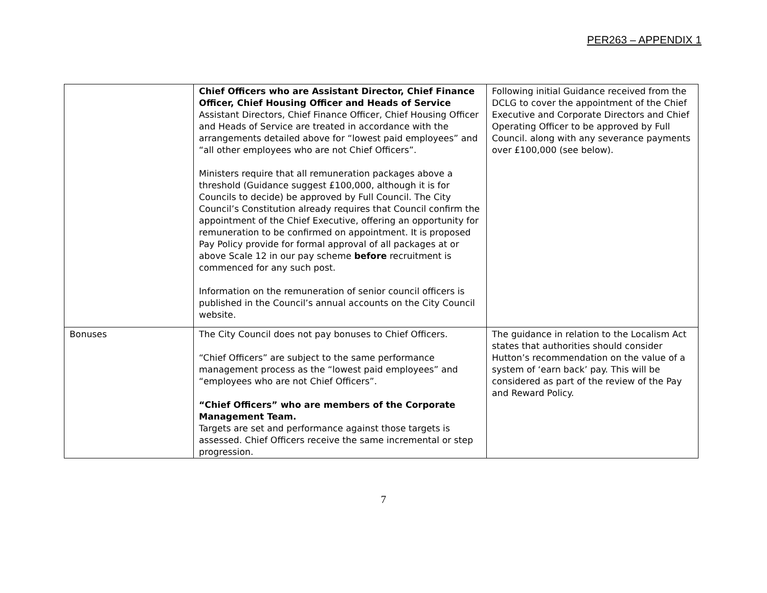PER263 – APPENDIX 1
| | Chief Officers who are Assistant Director, Chief Finance Officer, Chief Housing Officer and Heads of Service Assistant Directors, Chief Finance Officer, Chief Housing Officer and Heads of Service are treated in accordance with the arrangements detailed above for “lowest paid employees” and “all other employees who are not Chief Officers”. Ministers require that all remuneration packages above a threshold (Guidance suggest £100,000, although it is for Councils to decide) be approved by Full Council. The City Council’s Constitution already requires that Council confirm the appointment of the Chief Executive, offering an opportunity for remuneration to be confirmed on appointment. It is proposed Pay Policy provide for formal approval of all packages at or above Scale 12 in our pay scheme before recruitment is commenced for any such post. Information on the remuneration of senior council officers is published in the Council’s annual accounts on the City Council website. | Following initial Guidance received from the DCLG to cover the appointment of the Chief Executive and Corporate Directors and Chief Operating Officer to be approved by Full Council. along with any severance payments over £100,000 (see below). |
| Bonuses | The City Council does not pay bonuses to Chief Officers. “Chief Officers” are subject to the same performance management process as the “lowest paid employees” and “employees who are not Chief Officers”. “Chief Officers” who are members of the Corporate Management Team. Targets are set and performance against those targets is assessed. Chief Officers receive the same incremental or step progression. | The guidance in relation to the Localism Act states that authorities should consider Hutton’s recommendation on the value of a system of ‘earn back’ pay. This will be considered as part of the review of the Pay and Reward Policy. |
7